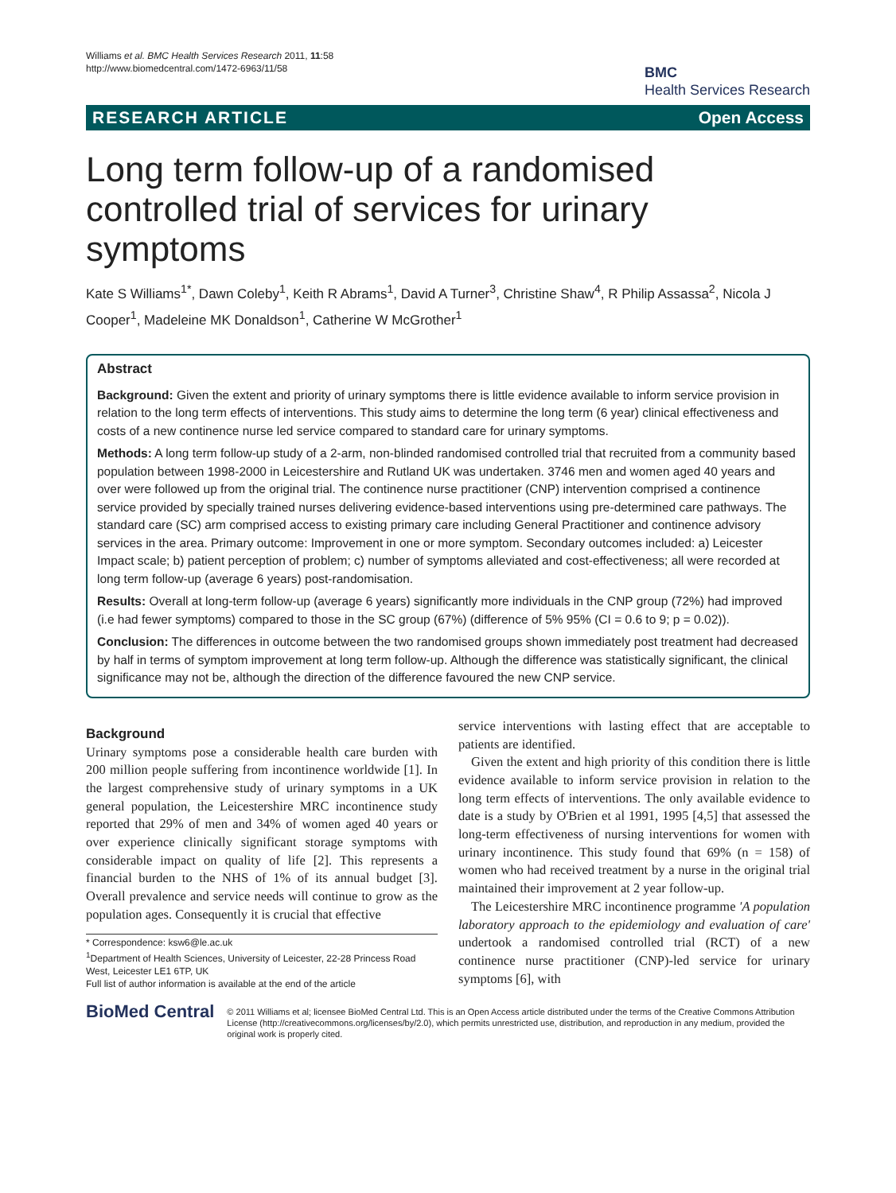Williams et al. BMC Health Services Research 2011, 11:58
http://www.biomedcentral.com/1472-6963/11/58
BMC
Health Services Research
RESEARCH ARTICLE Open Access
Long term follow-up of a randomised controlled trial of services for urinary symptoms
Kate S Williams<sup>1*</sup>, Dawn Coleby<sup>1</sup>, Keith R Abrams<sup>1</sup>, David A Turner<sup>3</sup>, Christine Shaw<sup>4</sup>, R Philip Assassa<sup>2</sup>, Nicola J Cooper<sup>1</sup>, Madeleine MK Donaldson<sup>1</sup>, Catherine W McGrother<sup>1</sup>
Abstract
Background: Given the extent and priority of urinary symptoms there is little evidence available to inform service provision in relation to the long term effects of interventions. This study aims to determine the long term (6 year) clinical effectiveness and costs of a new continence nurse led service compared to standard care for urinary symptoms.
Methods: A long term follow-up study of a 2-arm, non-blinded randomised controlled trial that recruited from a community based population between 1998-2000 in Leicestershire and Rutland UK was undertaken. 3746 men and women aged 40 years and over were followed up from the original trial. The continence nurse practitioner (CNP) intervention comprised a continence service provided by specially trained nurses delivering evidence-based interventions using pre-determined care pathways. The standard care (SC) arm comprised access to existing primary care including General Practitioner and continence advisory services in the area. Primary outcome: Improvement in one or more symptom. Secondary outcomes included: a) Leicester Impact scale; b) patient perception of problem; c) number of symptoms alleviated and cost-effectiveness; all were recorded at long term follow-up (average 6 years) post-randomisation.
Results: Overall at long-term follow-up (average 6 years) significantly more individuals in the CNP group (72%) had improved (i.e had fewer symptoms) compared to those in the SC group (67%) (difference of 5% 95% (CI = 0.6 to 9; p = 0.02)).
Conclusion: The differences in outcome between the two randomised groups shown immediately post treatment had decreased by half in terms of symptom improvement at long term follow-up. Although the difference was statistically significant, the clinical significance may not be, although the direction of the difference favoured the new CNP service.
Background
Urinary symptoms pose a considerable health care burden with 200 million people suffering from incontinence worldwide [1]. In the largest comprehensive study of urinary symptoms in a UK general population, the Leicestershire MRC incontinence study reported that 29% of men and 34% of women aged 40 years or over experience clinically significant storage symptoms with considerable impact on quality of life [2]. This represents a financial burden to the NHS of 1% of its annual budget [3]. Overall prevalence and service needs will continue to grow as the population ages. Consequently it is crucial that effective
* Correspondence: ksw6@le.ac.uk
<sup>1</sup> Department of Health Sciences, University of Leicester, 22-28 Princess Road West, Leicester LE1 6TP, UK
Full list of author information is available at the end of the article
service interventions with lasting effect that are acceptable to patients are identified.
Given the extent and high priority of this condition there is little evidence available to inform service provision in relation to the long term effects of interventions. The only available evidence to date is a study by O'Brien et al 1991, 1995 [4,5] that assessed the long-term effectiveness of nursing interventions for women with urinary incontinence. This study found that 69% (n = 158) of women who had received treatment by a nurse in the original trial maintained their improvement at 2 year follow-up.
The Leicestershire MRC incontinence programme 'A population laboratory approach to the epidemiology and evaluation of care' undertook a randomised controlled trial (RCT) of a new continence nurse practitioner (CNP)-led service for urinary symptoms [6], with
BioMed Central
© 2011 Williams et al; licensee BioMed Central Ltd. This is an Open Access article distributed under the terms of the Creative Commons Attribution License (http://creativecommons.org/licenses/by/2.0), which permits unrestricted use, distribution, and reproduction in any medium, provided the original work is properly cited.